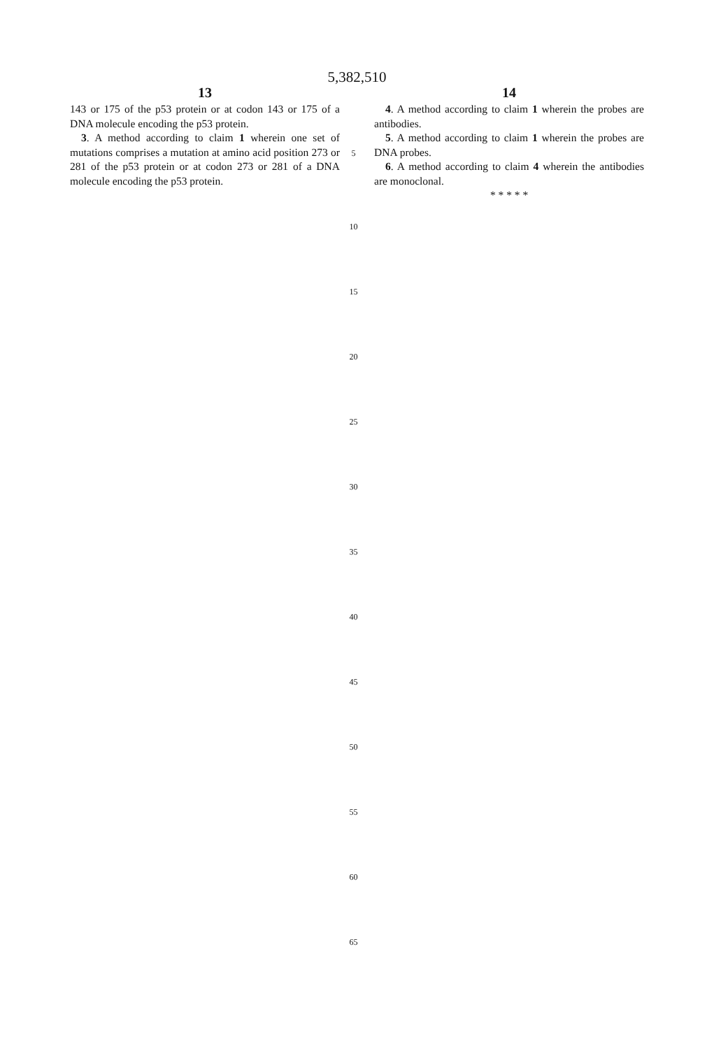5,382,510
13
143 or 175 of the p53 protein or at codon 143 or 175 of a DNA molecule encoding the p53 protein.
3. A method according to claim 1 wherein one set of mutations comprises a mutation at amino acid position 273 or 281 of the p53 protein or at codon 273 or 281 of a DNA molecule encoding the p53 protein.
5
10
15
20
25
30
35
40
45
50
55
60
65
14
4. A method according to claim 1 wherein the probes are antibodies.
5. A method according to claim 1 wherein the probes are DNA probes.
6. A method according to claim 4 wherein the antibodies are monoclonal.
* * * * *